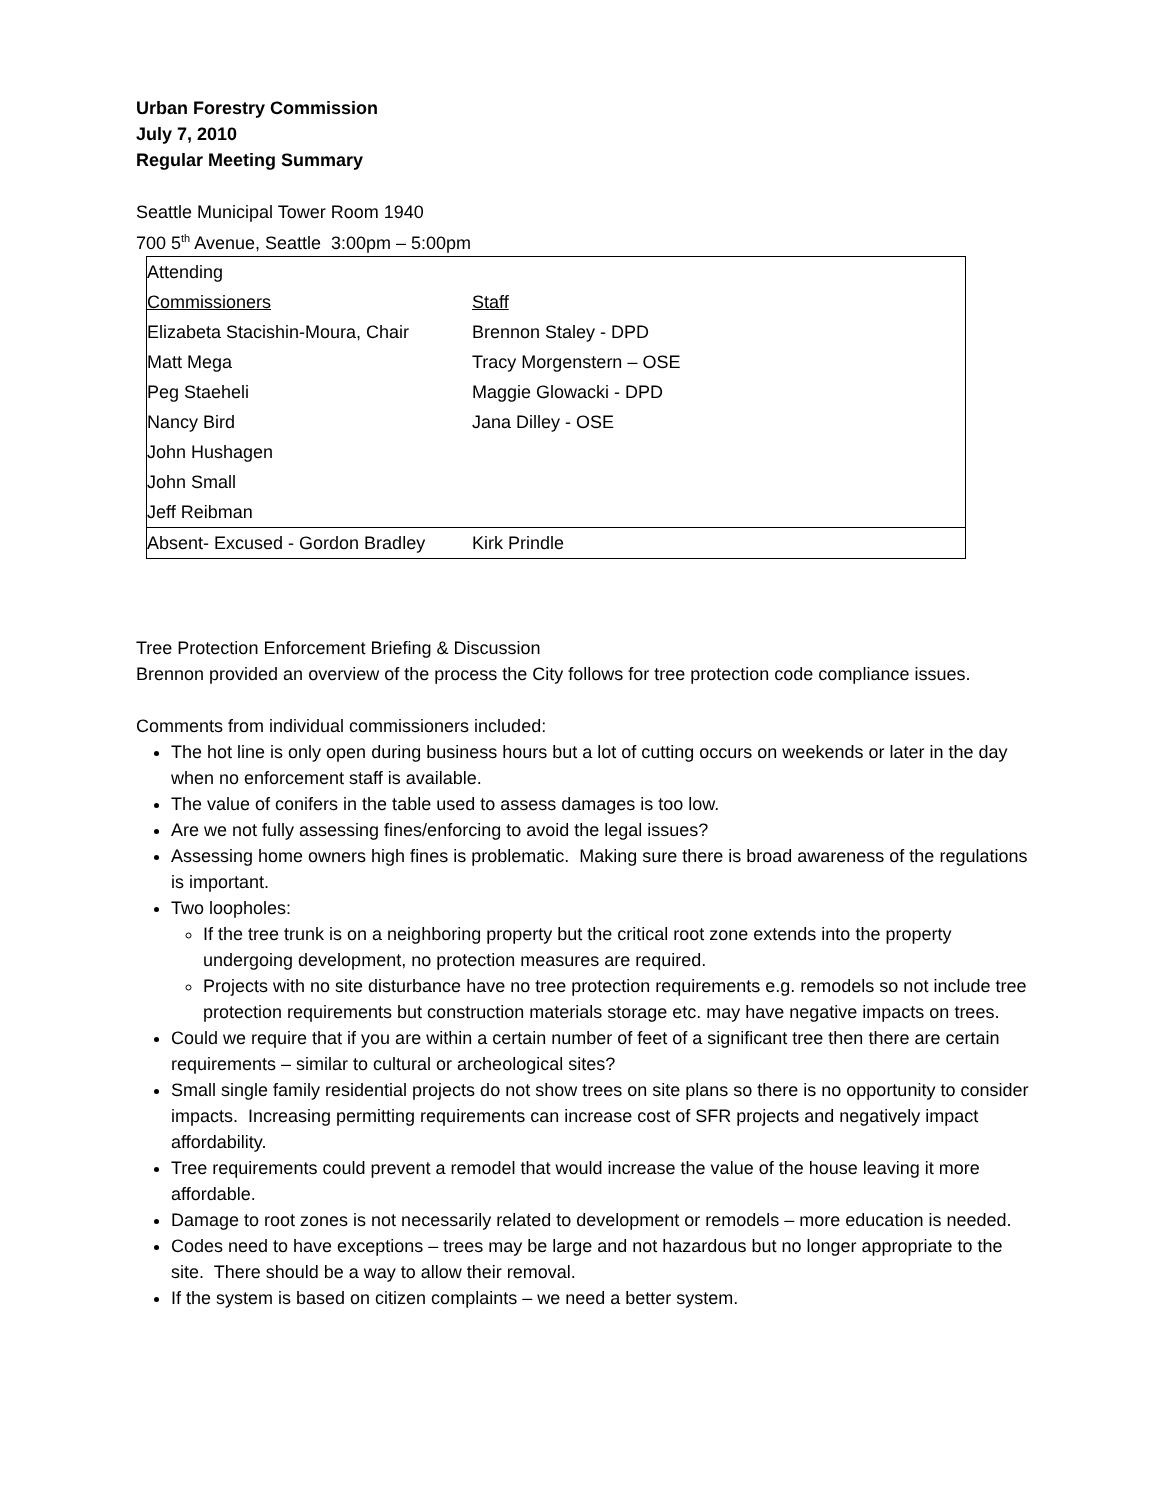Urban Forestry Commission
July 7, 2010
Regular Meeting Summary
Seattle Municipal Tower Room 1940
700 5<sup>th</sup> Avenue, Seattle 3:00pm – 5:00pm
| Attending | |
| Commissioners | Staff |
| Elizabeta Stacishin-Moura, Chair | Brennon Staley - DPD |
| Matt Mega | Tracy Morgenstern – OSE |
| Peg Staeheli | Maggie Glowacki - DPD |
| Nancy Bird | Jana Dilley - OSE |
| John Hushagen | |
| John Small | |
| Jeff Reibman | |
| Absent- Excused - Gordon Bradley | Kirk Prindle |
Tree Protection Enforcement Briefing & Discussion
Brennon provided an overview of the process the City follows for tree protection code compliance issues.
Comments from individual commissioners included:
The hot line is only open during business hours but a lot of cutting occurs on weekends or later in the day when no enforcement staff is available.
The value of conifers in the table used to assess damages is too low.
Are we not fully assessing fines/enforcing to avoid the legal issues?
Assessing home owners high fines is problematic. Making sure there is broad awareness of the regulations is important.
Two loopholes:
If the tree trunk is on a neighboring property but the critical root zone extends into the property undergoing development, no protection measures are required.
Projects with no site disturbance have no tree protection requirements e.g. remodels so not include tree protection requirements but construction materials storage etc. may have negative impacts on trees.
Could we require that if you are within a certain number of feet of a significant tree then there are certain requirements – similar to cultural or archeological sites?
Small single family residential projects do not show trees on site plans so there is no opportunity to consider impacts. Increasing permitting requirements can increase cost of SFR projects and negatively impact affordability.
Tree requirements could prevent a remodel that would increase the value of the house leaving it more affordable.
Damage to root zones is not necessarily related to development or remodels – more education is needed.
Codes need to have exceptions – trees may be large and not hazardous but no longer appropriate to the site. There should be a way to allow their removal.
If the system is based on citizen complaints – we need a better system.